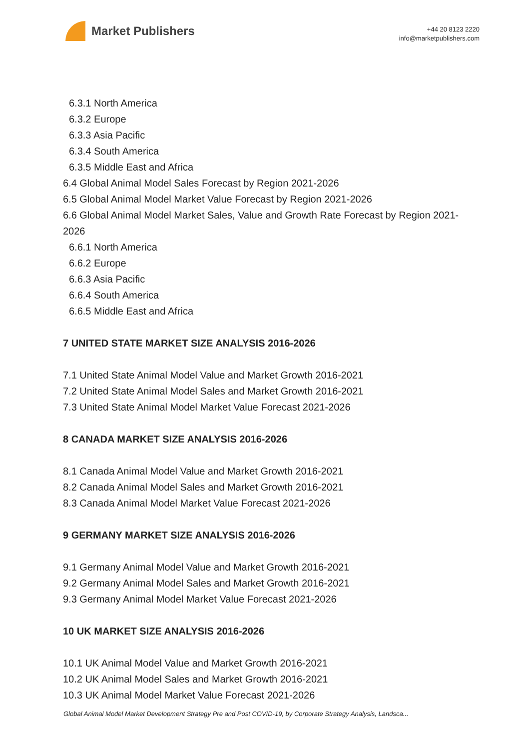Market Publishers
+44 20 8123 2220
info@marketpublishers.com
6.3.1 North America
6.3.2 Europe
6.3.3 Asia Pacific
6.3.4 South America
6.3.5 Middle East and Africa
6.4 Global Animal Model Sales Forecast by Region 2021-2026
6.5 Global Animal Model Market Value Forecast by Region 2021-2026
6.6 Global Animal Model Market Sales, Value and Growth Rate Forecast by Region 2021-2026
6.6.1 North America
6.6.2 Europe
6.6.3 Asia Pacific
6.6.4 South America
6.6.5 Middle East and Africa
7 UNITED STATE MARKET SIZE ANALYSIS 2016-2026
7.1 United State Animal Model Value and Market Growth 2016-2021
7.2 United State Animal Model Sales and Market Growth 2016-2021
7.3 United State Animal Model Market Value Forecast 2021-2026
8 CANADA MARKET SIZE ANALYSIS 2016-2026
8.1 Canada Animal Model Value and Market Growth 2016-2021
8.2 Canada Animal Model Sales and Market Growth 2016-2021
8.3 Canada Animal Model Market Value Forecast 2021-2026
9 GERMANY MARKET SIZE ANALYSIS 2016-2026
9.1 Germany Animal Model Value and Market Growth 2016-2021
9.2 Germany Animal Model Sales and Market Growth 2016-2021
9.3 Germany Animal Model Market Value Forecast 2021-2026
10 UK MARKET SIZE ANALYSIS 2016-2026
10.1 UK Animal Model Value and Market Growth 2016-2021
10.2 UK Animal Model Sales and Market Growth 2016-2021
10.3 UK Animal Model Market Value Forecast 2021-2026
Global Animal Model Market Development Strategy Pre and Post COVID-19, by Corporate Strategy Analysis, Landsca...